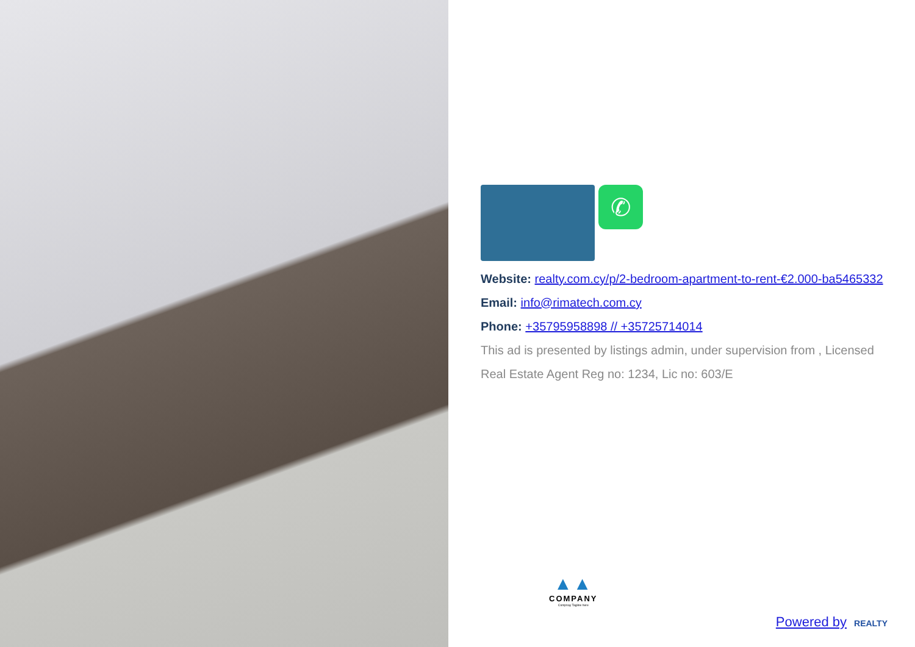✆
Website: realty.com.cy/p/2-bedroom-apartment-to-rent-€2.000-ba5465332
Email: info@rimatech.com.cy
Phone: +35795958898 // +35725714014
This ad is presented by listings admin, under supervision from , Licensed Real Estate Agent Reg no: 1234, Lic no: 603/E
▲▲
COMPANY
Compnay Tagline here
Powered by REALTY